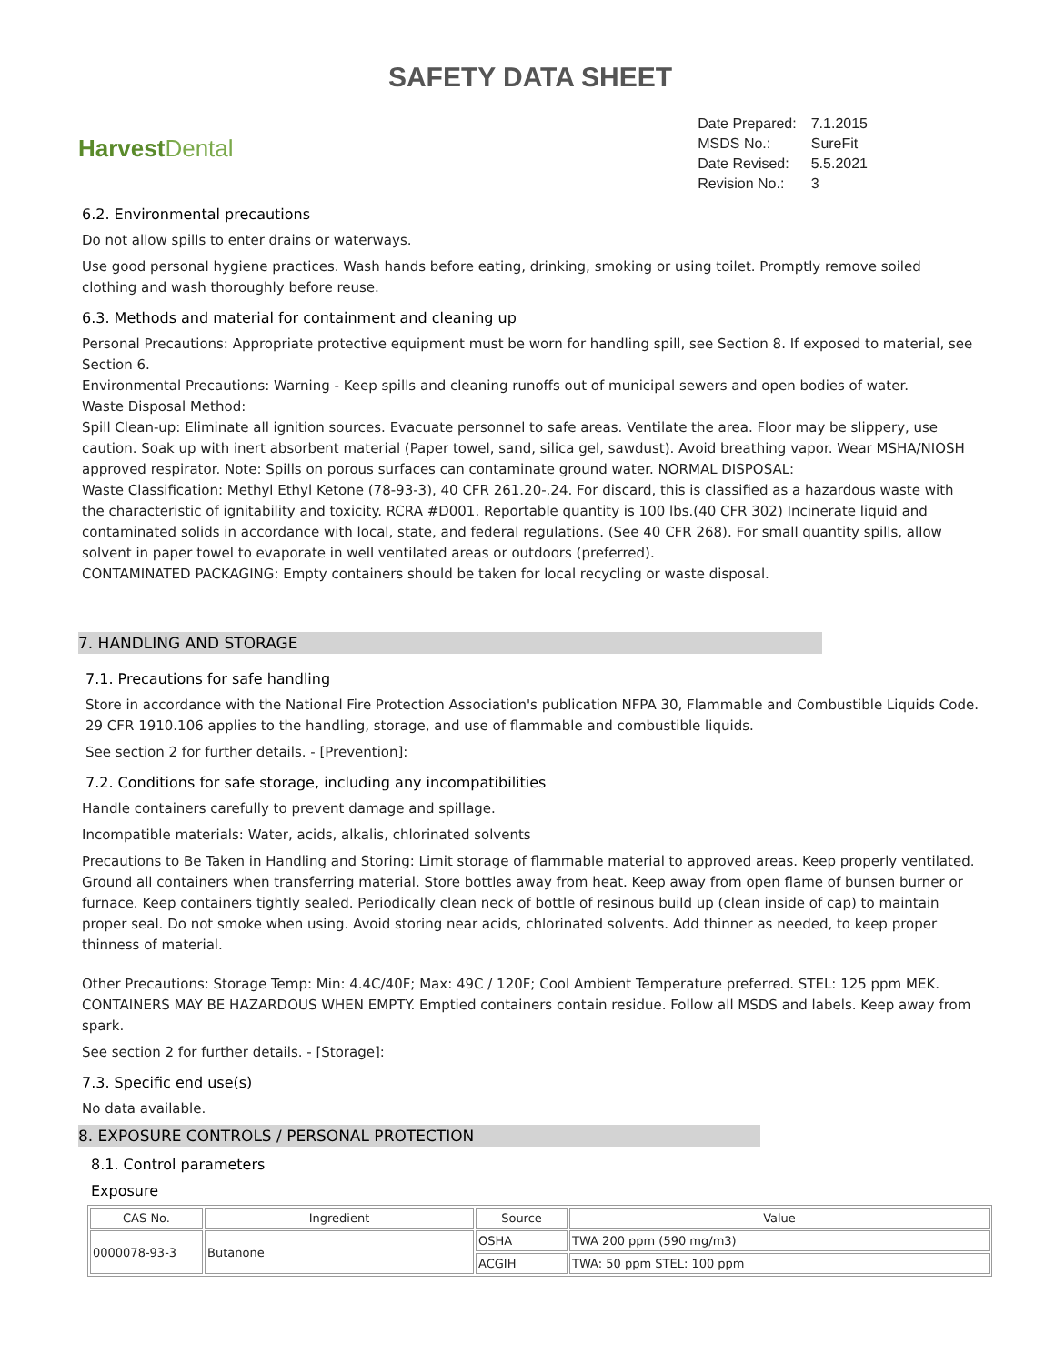SAFETY DATA SHEET
Harvest Dental
| Date Prepared: | 7.1.2015 |
| MSDS No.: | SureFit |
| Date Revised: | 5.5.2021 |
| Revision No.: | 3 |
6.2. Environmental precautions
Do not allow spills to enter drains or waterways.
Use good personal hygiene practices. Wash hands before eating, drinking, smoking or using toilet. Promptly remove soiled clothing and wash thoroughly before reuse.
6.3. Methods and material for containment and cleaning up
Personal Precautions: Appropriate protective equipment must be worn for handling spill, see Section 8. If exposed to material, see Section 6.
Environmental Precautions: Warning - Keep spills and cleaning runoffs out of municipal sewers and open bodies of water.
Waste Disposal Method:
Spill Clean-up: Eliminate all ignition sources. Evacuate personnel to safe areas. Ventilate the area. Floor may be slippery, use caution. Soak up with inert absorbent material (Paper towel, sand, silica gel, sawdust). Avoid breathing vapor. Wear MSHA/NIOSH approved respirator. Note: Spills on porous surfaces can contaminate ground water. NORMAL DISPOSAL:
Waste Classification: Methyl Ethyl Ketone (78-93-3), 40 CFR 261.20-.24. For discard, this is classified as a hazardous waste with the characteristic of ignitability and toxicity. RCRA #D001. Reportable quantity is 100 lbs.(40 CFR 302) Incinerate liquid and contaminated solids in accordance with local, state, and federal regulations. (See 40 CFR 268). For small quantity spills, allow solvent in paper towel to evaporate in well ventilated areas or outdoors (preferred).
CONTAMINATED PACKAGING: Empty containers should be taken for local recycling or waste disposal.
7. HANDLING AND STORAGE
7.1. Precautions for safe handling
Store in accordance with the National Fire Protection Association's publication NFPA 30, Flammable and Combustible Liquids Code. 29 CFR 1910.106 applies to the handling, storage, and use of flammable and combustible liquids.
See section 2 for further details. - [Prevention]:
7.2. Conditions for safe storage, including any incompatibilities
Handle containers carefully to prevent damage and spillage.
Incompatible materials: Water, acids, alkalis, chlorinated solvents
Precautions to Be Taken in Handling and Storing: Limit storage of flammable material to approved areas. Keep properly ventilated. Ground all containers when transferring material. Store bottles away from heat. Keep away from open flame of bunsen burner or furnace. Keep containers tightly sealed. Periodically clean neck of bottle of resinous build up (clean inside of cap) to maintain proper seal. Do not smoke when using. Avoid storing near acids, chlorinated solvents. Add thinner as needed, to keep proper thinness of material.
Other Precautions: Storage Temp: Min: 4.4C/40F; Max: 49C / 120F; Cool Ambient Temperature preferred. STEL: 125 ppm MEK. CONTAINERS MAY BE HAZARDOUS WHEN EMPTY. Emptied containers contain residue. Follow all MSDS and labels. Keep away from spark.
See section 2 for further details. - [Storage]:
7.3. Specific end use(s)
No data available.
8. EXPOSURE CONTROLS / PERSONAL PROTECTION
8.1. Control parameters
Exposure
| CAS No. | Ingredient | Source | Value |
| --- | --- | --- | --- |
| 0000078-93-3 | Butanone | OSHA | TWA 200 ppm (590 mg/m3) |
| | | ACGIH | TWA: 50 ppm STEL: 100 ppm |